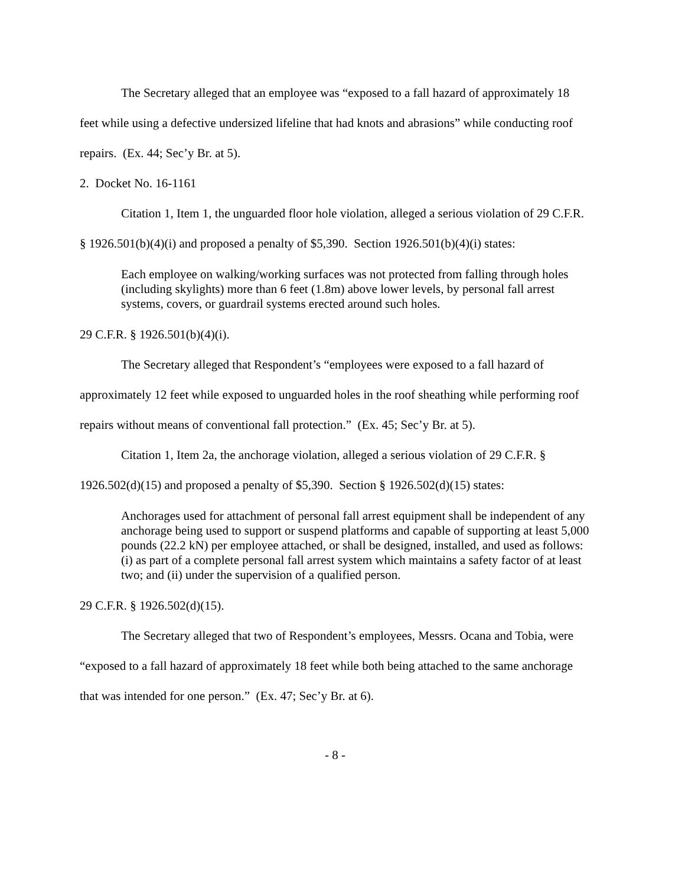The Secretary alleged that an employee was “exposed to a fall hazard of approximately 18 feet while using a defective undersized lifeline that had knots and abrasions” while conducting roof repairs. (Ex. 44; Sec’y Br. at 5).
2. Docket No. 16-1161
Citation 1, Item 1, the unguarded floor hole violation, alleged a serious violation of 29 C.F.R. § 1926.501(b)(4)(i) and proposed a penalty of $5,390. Section 1926.501(b)(4)(i) states:
Each employee on walking/working surfaces was not protected from falling through holes (including skylights) more than 6 feet (1.8m) above lower levels, by personal fall arrest systems, covers, or guardrail systems erected around such holes.
29 C.F.R. § 1926.501(b)(4)(i).
The Secretary alleged that Respondent’s “employees were exposed to a fall hazard of approximately 12 feet while exposed to unguarded holes in the roof sheathing while performing roof repairs without means of conventional fall protection.” (Ex. 45; Sec’y Br. at 5).
Citation 1, Item 2a, the anchorage violation, alleged a serious violation of 29 C.F.R. § 1926.502(d)(15) and proposed a penalty of $5,390. Section § 1926.502(d)(15) states:
Anchorages used for attachment of personal fall arrest equipment shall be independent of any anchorage being used to support or suspend platforms and capable of supporting at least 5,000 pounds (22.2 kN) per employee attached, or shall be designed, installed, and used as follows: (i) as part of a complete personal fall arrest system which maintains a safety factor of at least two; and (ii) under the supervision of a qualified person.
29 C.F.R. § 1926.502(d)(15).
The Secretary alleged that two of Respondent’s employees, Messrs. Ocana and Tobia, were “exposed to a fall hazard of approximately 18 feet while both being attached to the same anchorage that was intended for one person.” (Ex. 47; Sec’y Br. at 6).
- 8 -